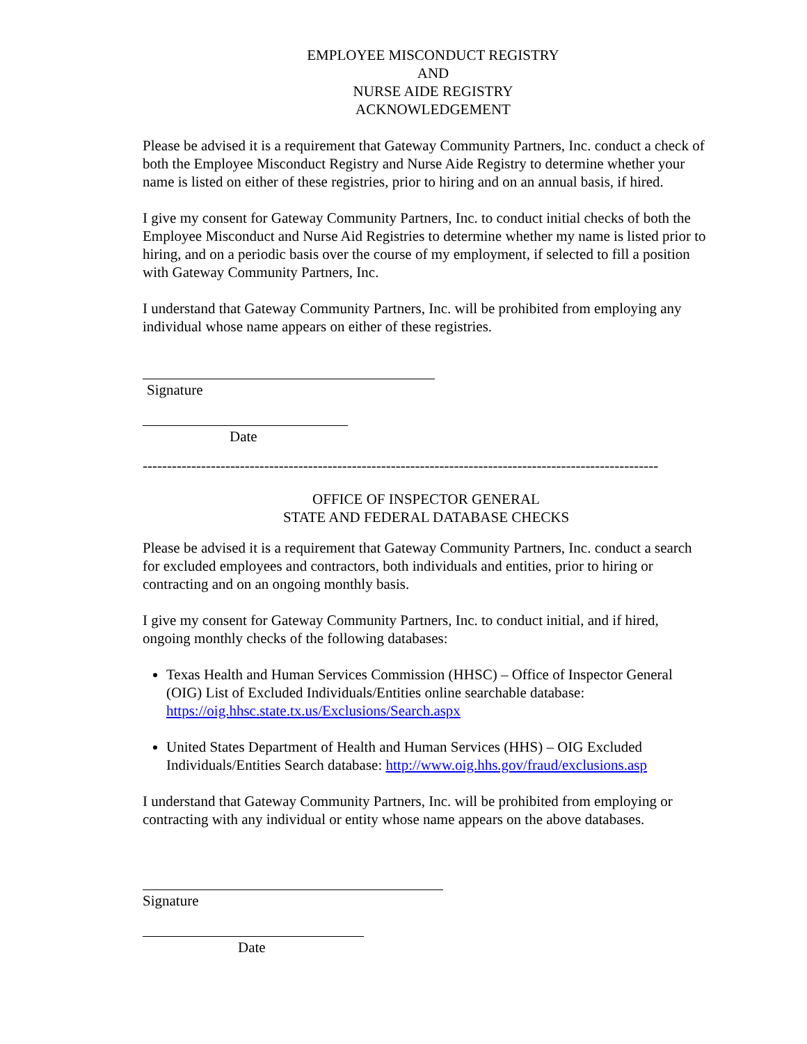EMPLOYEE MISCONDUCT REGISTRY
AND
NURSE AIDE REGISTRY
ACKNOWLEDGEMENT
Please be advised it is a requirement that Gateway Community Partners, Inc. conduct a check of both the Employee Misconduct Registry and Nurse Aide Registry to determine whether your name is listed on either of these registries, prior to hiring and on an annual basis, if hired.
I give my consent for Gateway Community Partners, Inc. to conduct initial checks of both the Employee Misconduct and Nurse Aid Registries to determine whether my name is listed prior to hiring, and on a periodic basis over the course of my employment, if selected to fill a position with Gateway Community Partners, Inc.
I understand that Gateway Community Partners, Inc. will be prohibited from employing any individual whose name appears on either of these registries.
Signature
Date
----------------------------------------------------------------------------------------------------------
OFFICE OF INSPECTOR GENERAL
STATE AND FEDERAL DATABASE CHECKS
Please be advised it is a requirement that Gateway Community Partners, Inc. conduct a search for excluded employees and contractors, both individuals and entities, prior to hiring or contracting and on an ongoing monthly basis.
I give my consent for Gateway Community Partners, Inc. to conduct initial, and if hired, ongoing monthly checks of the following databases:
Texas Health and Human Services Commission (HHSC) – Office of Inspector General (OIG) List of Excluded Individuals/Entities online searchable database: https://oig.hhsc.state.tx.us/Exclusions/Search.aspx
United States Department of Health and Human Services (HHS) – OIG Excluded Individuals/Entities Search database: http://www.oig.hhs.gov/fraud/exclusions.asp
I understand that Gateway Community Partners, Inc. will be prohibited from employing or contracting with any individual or entity whose name appears on the above databases.
Signature
Date